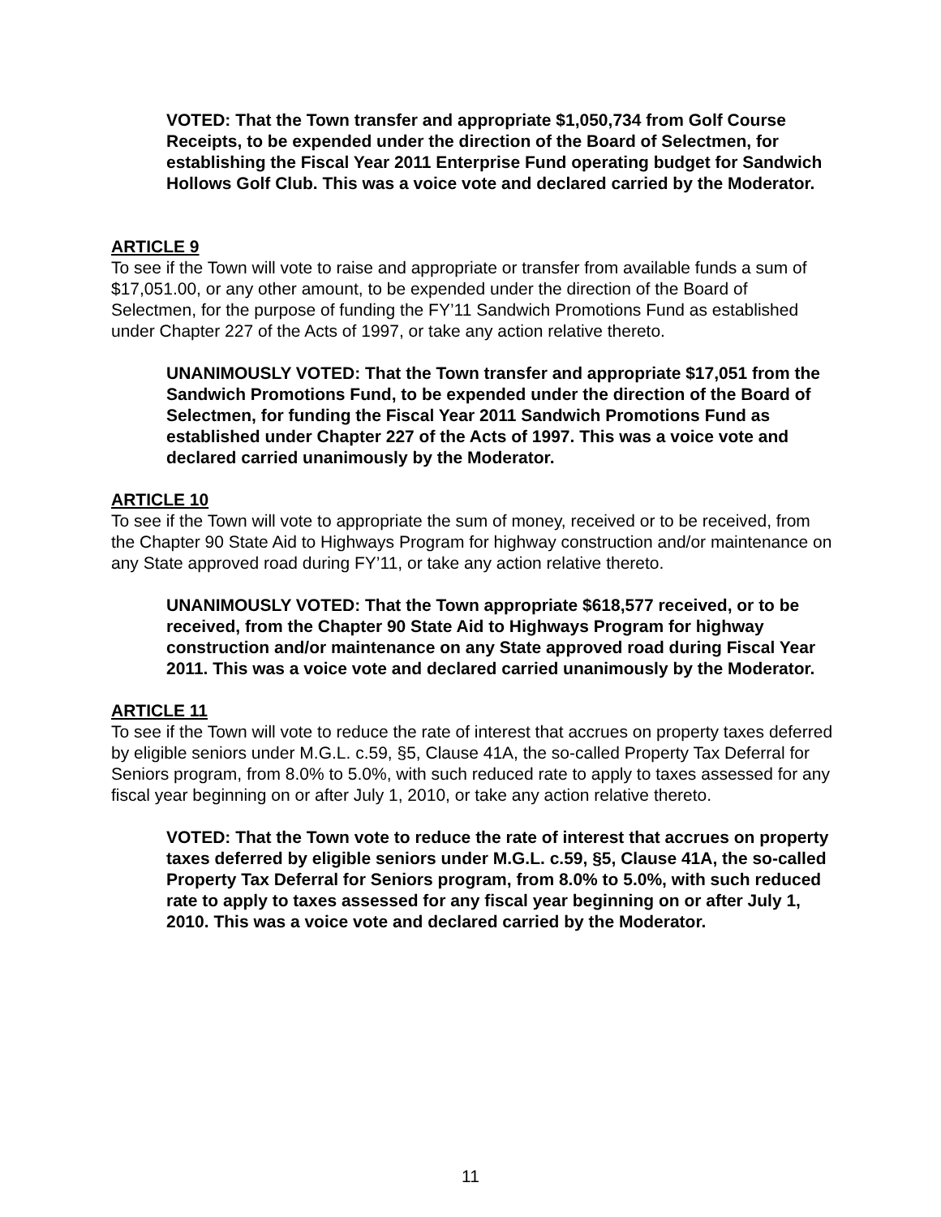VOTED: That the Town transfer and appropriate $1,050,734 from Golf Course Receipts, to be expended under the direction of the Board of Selectmen, for establishing the Fiscal Year 2011 Enterprise Fund operating budget for Sandwich Hollows Golf Club. This was a voice vote and declared carried by the Moderator.
ARTICLE 9
To see if the Town will vote to raise and appropriate or transfer from available funds a sum of $17,051.00, or any other amount, to be expended under the direction of the Board of Selectmen, for the purpose of funding the FY’11 Sandwich Promotions Fund as established under Chapter 227 of the Acts of 1997, or take any action relative thereto.
UNANIMOUSLY VOTED: That the Town transfer and appropriate $17,051 from the Sandwich Promotions Fund, to be expended under the direction of the Board of Selectmen, for funding the Fiscal Year 2011 Sandwich Promotions Fund as established under Chapter 227 of the Acts of 1997. This was a voice vote and declared carried unanimously by the Moderator.
ARTICLE 10
To see if the Town will vote to appropriate the sum of money, received or to be received, from the Chapter 90 State Aid to Highways Program for highway construction and/or maintenance on any State approved road during FY’11, or take any action relative thereto.
UNANIMOUSLY VOTED: That the Town appropriate $618,577 received, or to be received, from the Chapter 90 State Aid to Highways Program for highway construction and/or maintenance on any State approved road during Fiscal Year 2011. This was a voice vote and declared carried unanimously by the Moderator.
ARTICLE 11
To see if the Town will vote to reduce the rate of interest that accrues on property taxes deferred by eligible seniors under M.G.L. c.59, §5, Clause 41A, the so-called Property Tax Deferral for Seniors program, from 8.0% to 5.0%, with such reduced rate to apply to taxes assessed for any fiscal year beginning on or after July 1, 2010, or take any action relative thereto.
VOTED: That the Town vote to reduce the rate of interest that accrues on property taxes deferred by eligible seniors under M.G.L. c.59, §5, Clause 41A, the so-called Property Tax Deferral for Seniors program, from 8.0% to 5.0%, with such reduced rate to apply to taxes assessed for any fiscal year beginning on or after July 1, 2010. This was a voice vote and declared carried by the Moderator.
11